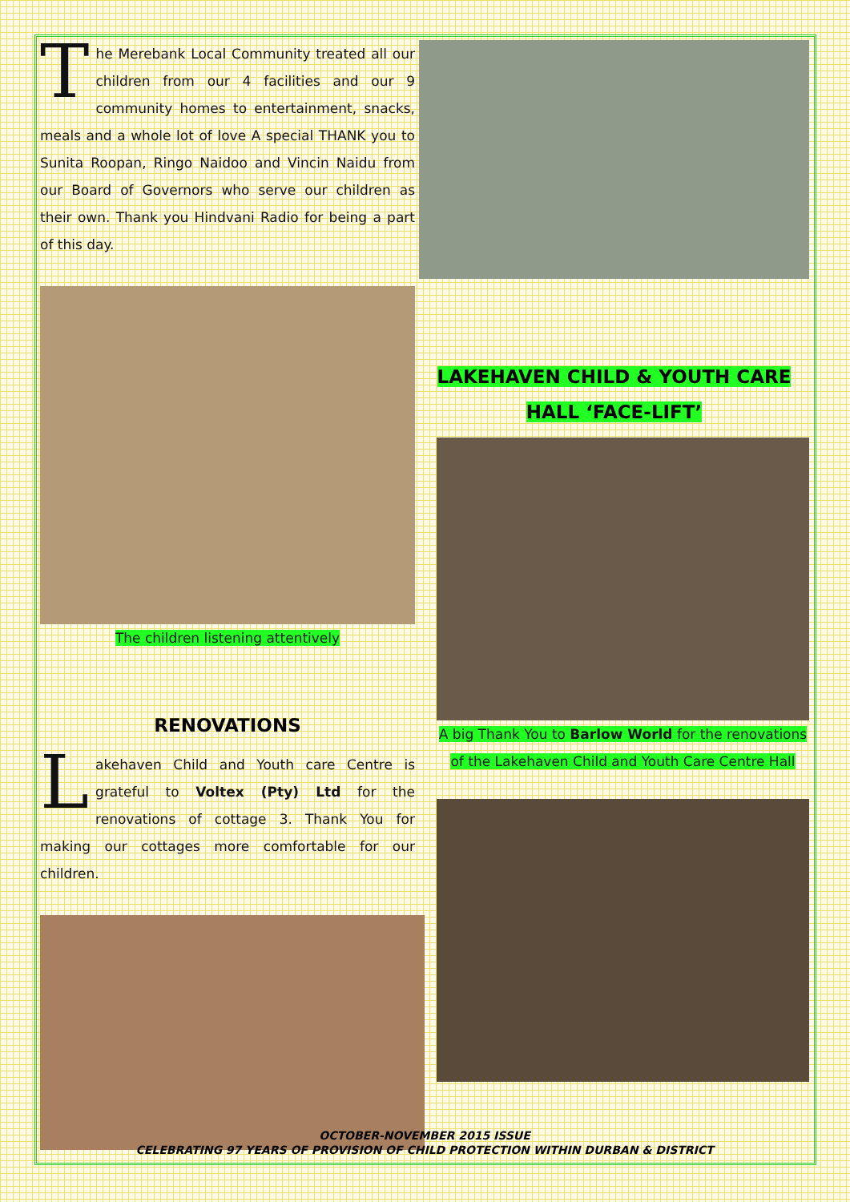The Merebank Local Community treated all our children from our 4 facilities and our 9 community homes to entertainment, snacks, meals and a whole lot of love A special THANK you to Sunita Roopan, Ringo Naidoo and Vincin Naidu from our Board of Governors who serve our children as their own. Thank you Hindvani Radio for being a part of this day.
The children listening attentively
RENOVATIONS
Lakehaven Child and Youth care Centre is grateful to Voltex (Pty) Ltd for the renovations of cottage 3. Thank You for making our cottages more comfortable for our children.
LAKEHAVEN CHILD & YOUTH CARE
HALL ‘FACE-LIFT’
A big Thank You to Barlow World for the renovations of the Lakehaven Child and Youth Care Centre Hall
OCTOBER-NOVEMBER 2015 ISSUE
CELEBRATING 97 YEARS OF PROVISION OF CHILD PROTECTION WITHIN DURBAN & DISTRICT